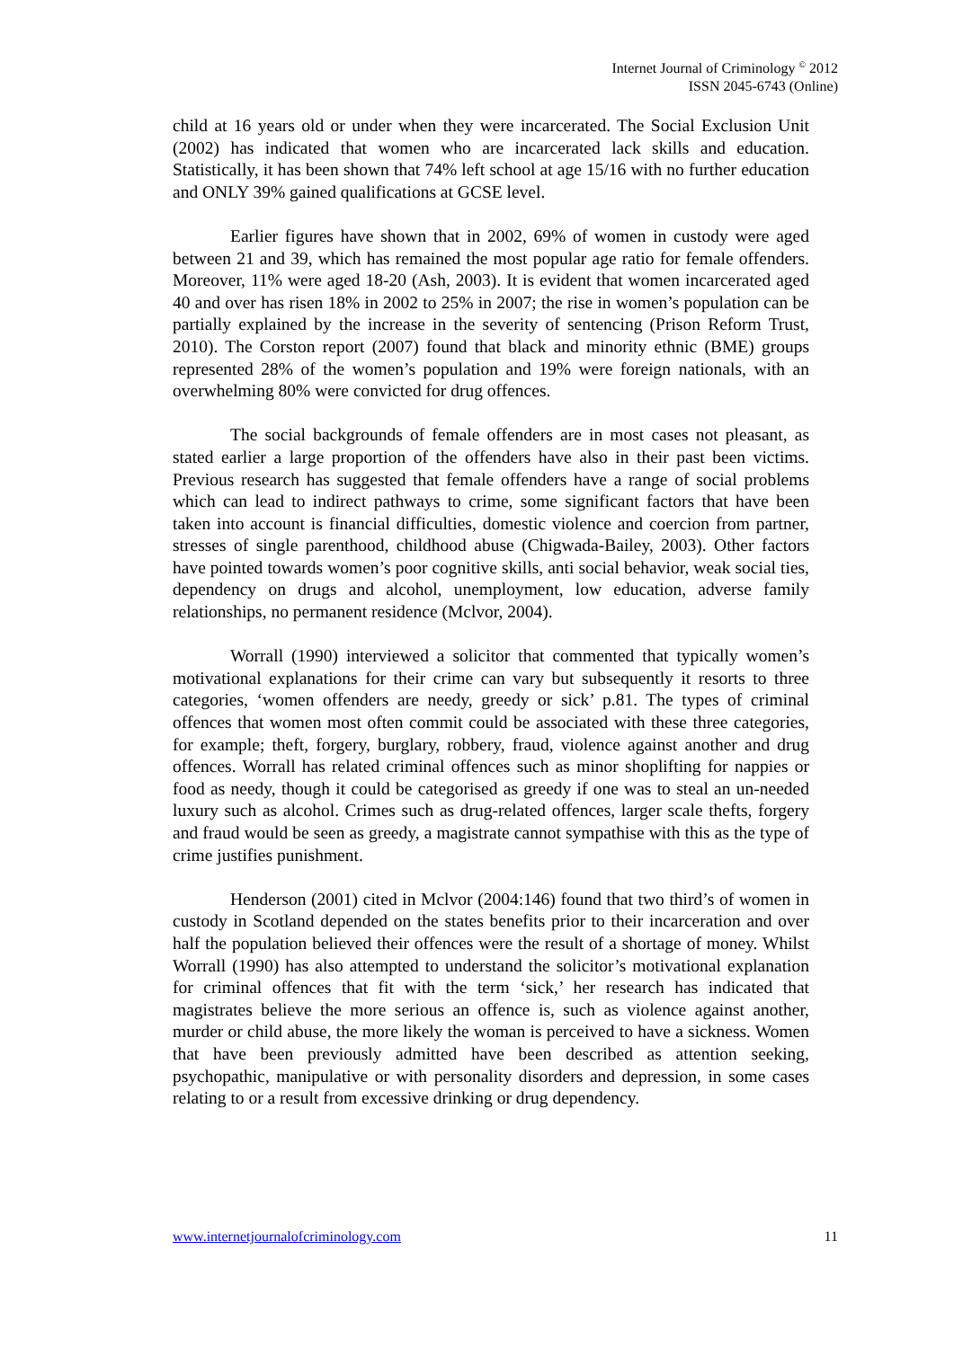Internet Journal of Criminology <sup>©</sup> 2012
ISSN 2045-6743 (Online)
child at 16 years old or under when they were incarcerated. The Social Exclusion Unit (2002) has indicated that women who are incarcerated lack skills and education. Statistically, it has been shown that 74% left school at age 15/16 with no further education and ONLY 39% gained qualifications at GCSE level.
Earlier figures have shown that in 2002, 69% of women in custody were aged between 21 and 39, which has remained the most popular age ratio for female offenders. Moreover, 11% were aged 18-20 (Ash, 2003). It is evident that women incarcerated aged 40 and over has risen 18% in 2002 to 25% in 2007; the rise in women’s population can be partially explained by the increase in the severity of sentencing (Prison Reform Trust, 2010). The Corston report (2007) found that black and minority ethnic (BME) groups represented 28% of the women’s population and 19% were foreign nationals, with an overwhelming 80% were convicted for drug offences.
The social backgrounds of female offenders are in most cases not pleasant, as stated earlier a large proportion of the offenders have also in their past been victims. Previous research has suggested that female offenders have a range of social problems which can lead to indirect pathways to crime, some significant factors that have been taken into account is financial difficulties, domestic violence and coercion from partner, stresses of single parenthood, childhood abuse (Chigwada-Bailey, 2003). Other factors have pointed towards women’s poor cognitive skills, anti social behavior, weak social ties, dependency on drugs and alcohol, unemployment, low education, adverse family relationships, no permanent residence (Mclvor, 2004).
Worrall (1990) interviewed a solicitor that commented that typically women’s motivational explanations for their crime can vary but subsequently it resorts to three categories, ‘women offenders are needy, greedy or sick’ p.81. The types of criminal offences that women most often commit could be associated with these three categories, for example; theft, forgery, burglary, robbery, fraud, violence against another and drug offences. Worrall has related criminal offences such as minor shoplifting for nappies or food as needy, though it could be categorised as greedy if one was to steal an un-needed luxury such as alcohol. Crimes such as drug-related offences, larger scale thefts, forgery and fraud would be seen as greedy, a magistrate cannot sympathise with this as the type of crime justifies punishment.
Henderson (2001) cited in Mclvor (2004:146) found that two third’s of women in custody in Scotland depended on the states benefits prior to their incarceration and over half the population believed their offences were the result of a shortage of money. Whilst Worrall (1990) has also attempted to understand the solicitor’s motivational explanation for criminal offences that fit with the term ‘sick,’ her research has indicated that magistrates believe the more serious an offence is, such as violence against another, murder or child abuse, the more likely the woman is perceived to have a sickness. Women that have been previously admitted have been described as attention seeking, psychopathic, manipulative or with personality disorders and depression, in some cases relating to or a result from excessive drinking or drug dependency.
www.internetjournalofcriminology.com 11